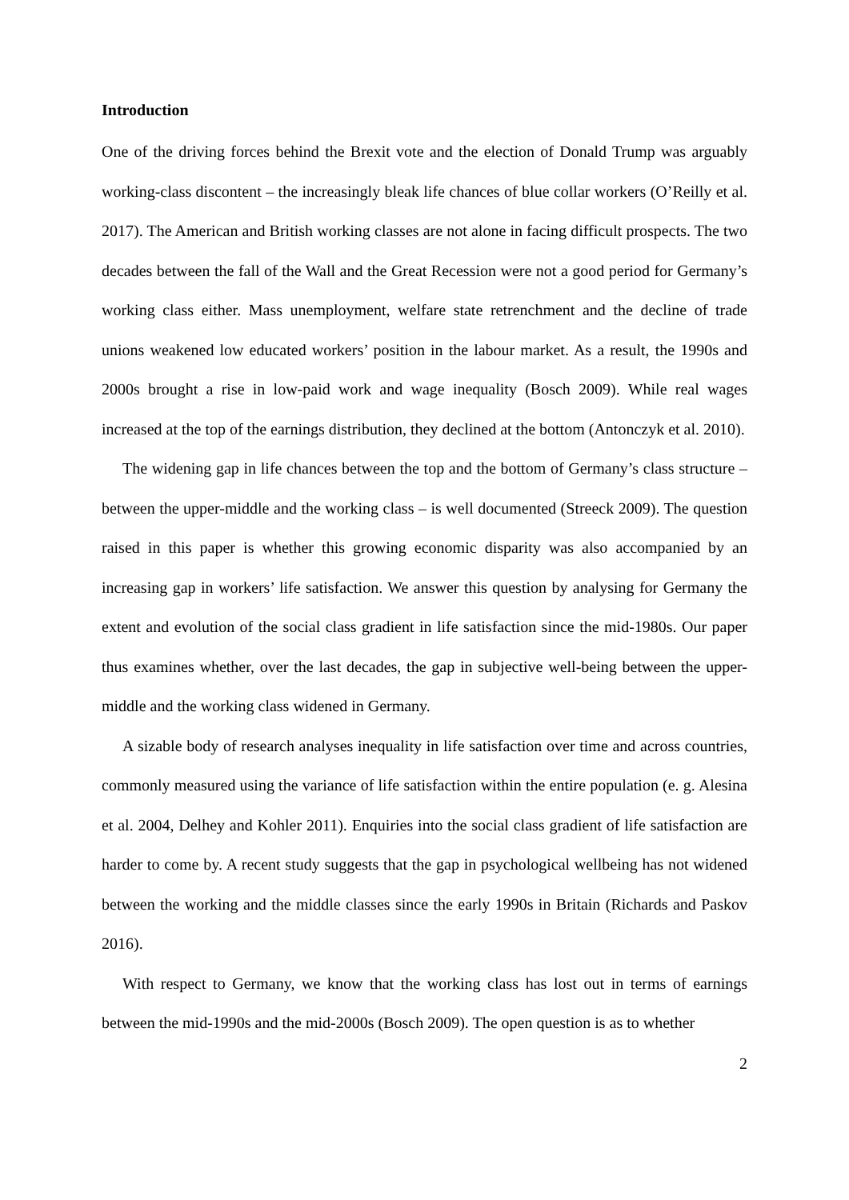Introduction
One of the driving forces behind the Brexit vote and the election of Donald Trump was arguably working-class discontent – the increasingly bleak life chances of blue collar workers (O’Reilly et al. 2017). The American and British working classes are not alone in facing difficult prospects. The two decades between the fall of the Wall and the Great Recession were not a good period for Germany’s working class either. Mass unemployment, welfare state retrenchment and the decline of trade unions weakened low educated workers’ position in the labour market. As a result, the 1990s and 2000s brought a rise in low-paid work and wage inequality (Bosch 2009). While real wages increased at the top of the earnings distribution, they declined at the bottom (Antonczyk et al. 2010).
The widening gap in life chances between the top and the bottom of Germany’s class structure – between the upper-middle and the working class – is well documented (Streeck 2009). The question raised in this paper is whether this growing economic disparity was also accompanied by an increasing gap in workers’ life satisfaction. We answer this question by analysing for Germany the extent and evolution of the social class gradient in life satisfaction since the mid-1980s. Our paper thus examines whether, over the last decades, the gap in subjective well-being between the upper-middle and the working class widened in Germany.
A sizable body of research analyses inequality in life satisfaction over time and across countries, commonly measured using the variance of life satisfaction within the entire population (e. g. Alesina et al. 2004, Delhey and Kohler 2011). Enquiries into the social class gradient of life satisfaction are harder to come by. A recent study suggests that the gap in psychological wellbeing has not widened between the working and the middle classes since the early 1990s in Britain (Richards and Paskov 2016).
With respect to Germany, we know that the working class has lost out in terms of earnings between the mid-1990s and the mid-2000s (Bosch 2009). The open question is as to whether
2